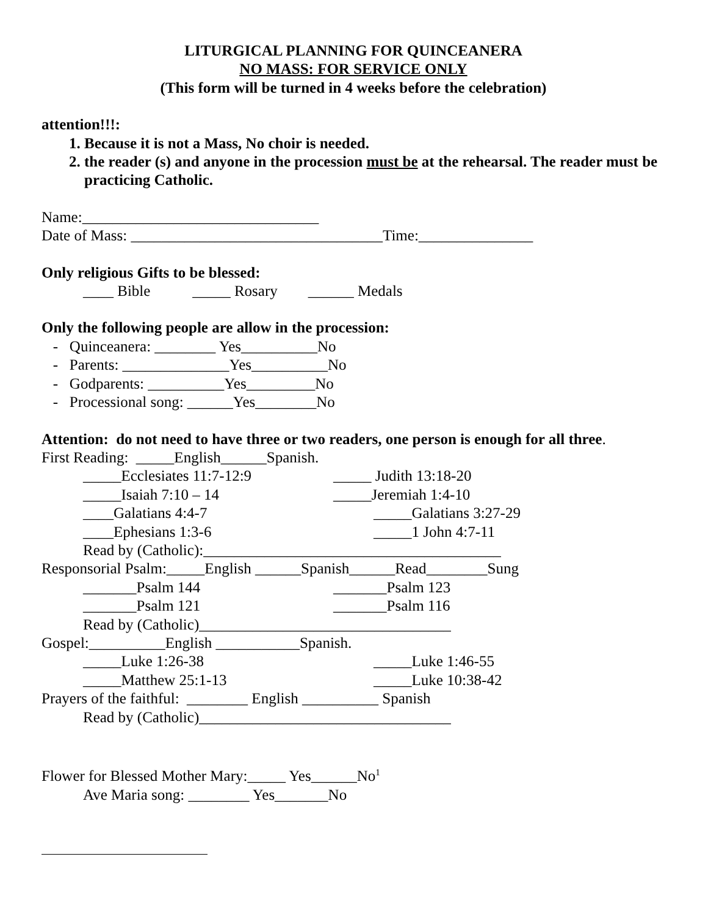LITURGICAL PLANNING FOR QUINCEANERA
NO MASS: FOR SERVICE ONLY
(This form will be turned in 4 weeks before the celebration)
attention!!!:
1. Because it is not a Mass, No choir is needed.
2. the reader (s) and anyone in the procession must be at the rehearsal. The reader must be practicing Catholic.
Name:_______________________________
Date of Mass: _________________________________Time:_______________
Only religious Gifts to be blessed:
____ Bible _____ Rosary ______ Medals
Only the following people are allow in the procession:
- Quinceanera: ________ Yes__________No
- Parents: ______________Yes__________No
- Godparents: __________Yes_________No
- Processional song: ______Yes________No
Attention: do not need to have three or two readers, one person is enough for all three.
First Reading: _____English______Spanish.
_____Ecclesiates 11:7-12:9 _____ Judith 13:18-20
_____Isaiah 7:10 – 14 _____Jeremiah 1:4-10
____Galatians 4:4-7 _____Galatians 3:27-29
____Ephesians 1:3-6 _____1 John 4:7-11
Read by (Catholic):_______________________________________
Responsorial Psalm:_____English ______Spanish______Read________Sung
_______Psalm 144 _______Psalm 123
_______Psalm 121 _______Psalm 116
Read by (Catholic)_________________________________
Gospel:__________English ___________Spanish.
_____Luke 1:26-38 _____Luke 1:46-55
_____Matthew 25:1-13 _____Luke 10:38-42
Prayers of the faithful: ________ English __________ Spanish
Read by (Catholic)_________________________________
Flower for Blessed Mother Mary:_____ Yes______No<sup>1</sup>
Ave Maria song: ________ Yes_______No